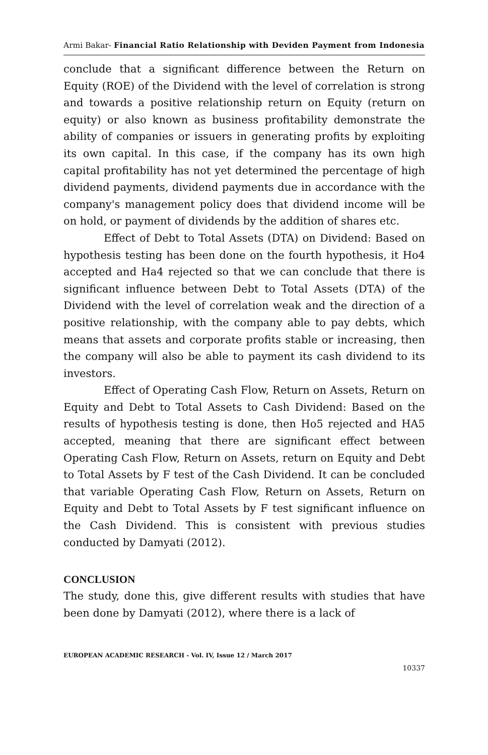Armi Bakar- Financial Ratio Relationship with Deviden Payment from Indonesia
conclude that a significant difference between the Return on Equity (ROE) of the Dividend with the level of correlation is strong and towards a positive relationship return on Equity (return on equity) or also known as business profitability demonstrate the ability of companies or issuers in generating profits by exploiting its own capital. In this case, if the company has its own high capital profitability has not yet determined the percentage of high dividend payments, dividend payments due in accordance with the company's management policy does that dividend income will be on hold, or payment of dividends by the addition of shares etc.
Effect of Debt to Total Assets (DTA) on Dividend: Based on hypothesis testing has been done on the fourth hypothesis, it Ho4 accepted and Ha4 rejected so that we can conclude that there is significant influence between Debt to Total Assets (DTA) of the Dividend with the level of correlation weak and the direction of a positive relationship, with the company able to pay debts, which means that assets and corporate profits stable or increasing, then the company will also be able to payment its cash dividend to its investors.
Effect of Operating Cash Flow, Return on Assets, Return on Equity and Debt to Total Assets to Cash Dividend: Based on the results of hypothesis testing is done, then Ho5 rejected and HA5 accepted, meaning that there are significant effect between Operating Cash Flow, Return on Assets, return on Equity and Debt to Total Assets by F test of the Cash Dividend. It can be concluded that variable Operating Cash Flow, Return on Assets, Return on Equity and Debt to Total Assets by F test significant influence on the Cash Dividend. This is consistent with previous studies conducted by Damyati (2012).
CONCLUSION
The study, done this, give different results with studies that have been done by Damyati (2012), where there is a lack of
EUROPEAN ACADEMIC RESEARCH - Vol. IV, Issue 12 / March 2017
10337